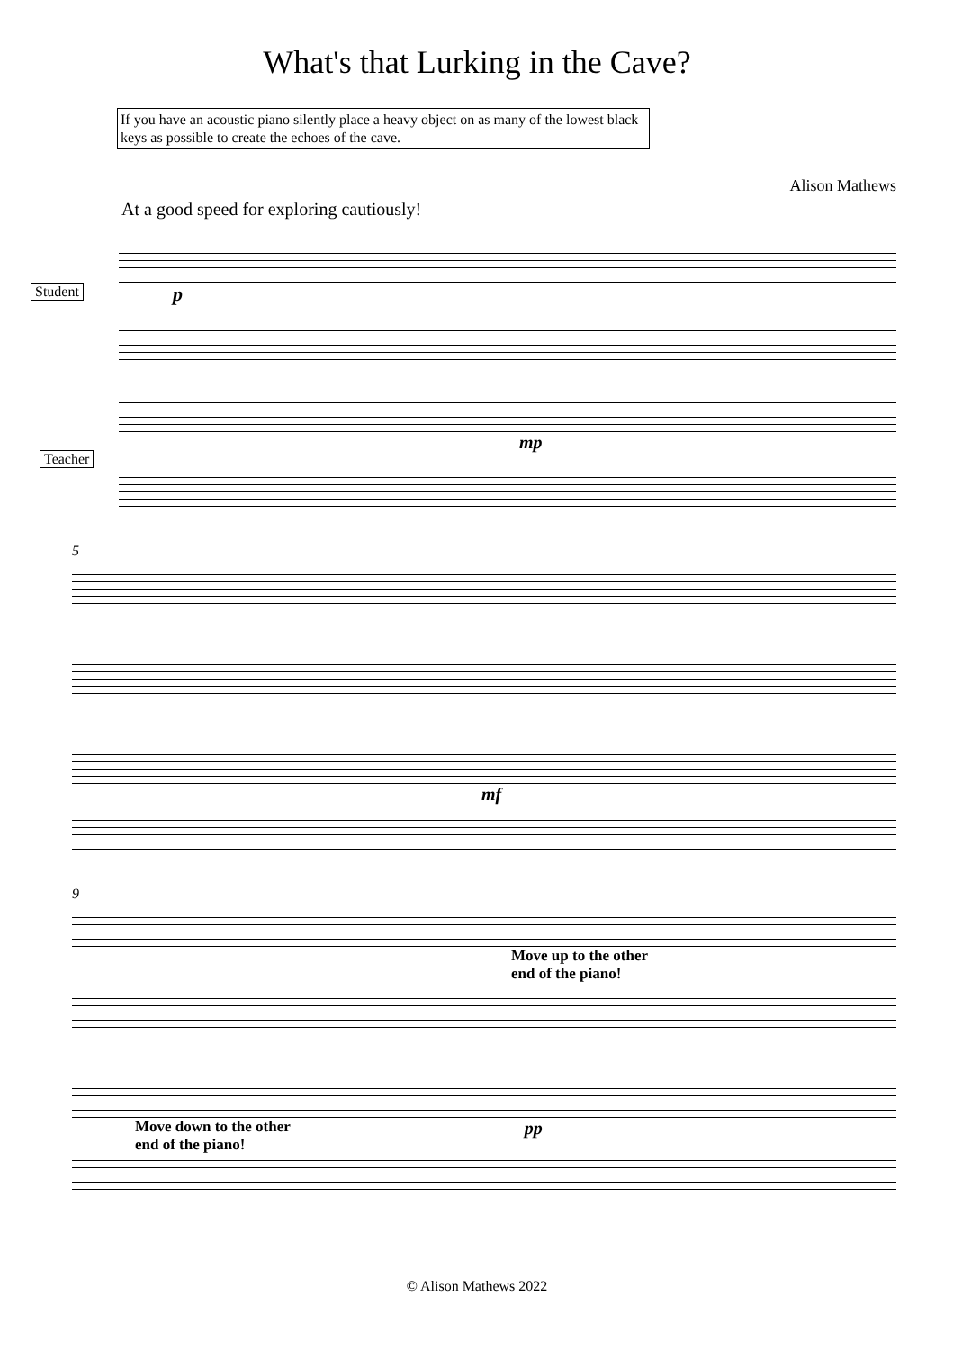What's that Lurking in the Cave?
If you have an acoustic piano silently place a heavy object on as many of the lowest black keys as possible to create the echoes of the cave.
Alison Mathews
At a good speed for exploring cautiously!
Student
p
Teacher
mp
5
mf
9
Move up to the other
end of the piano!
Move down to the other
end of the piano! pp
© Alison Mathews 2022